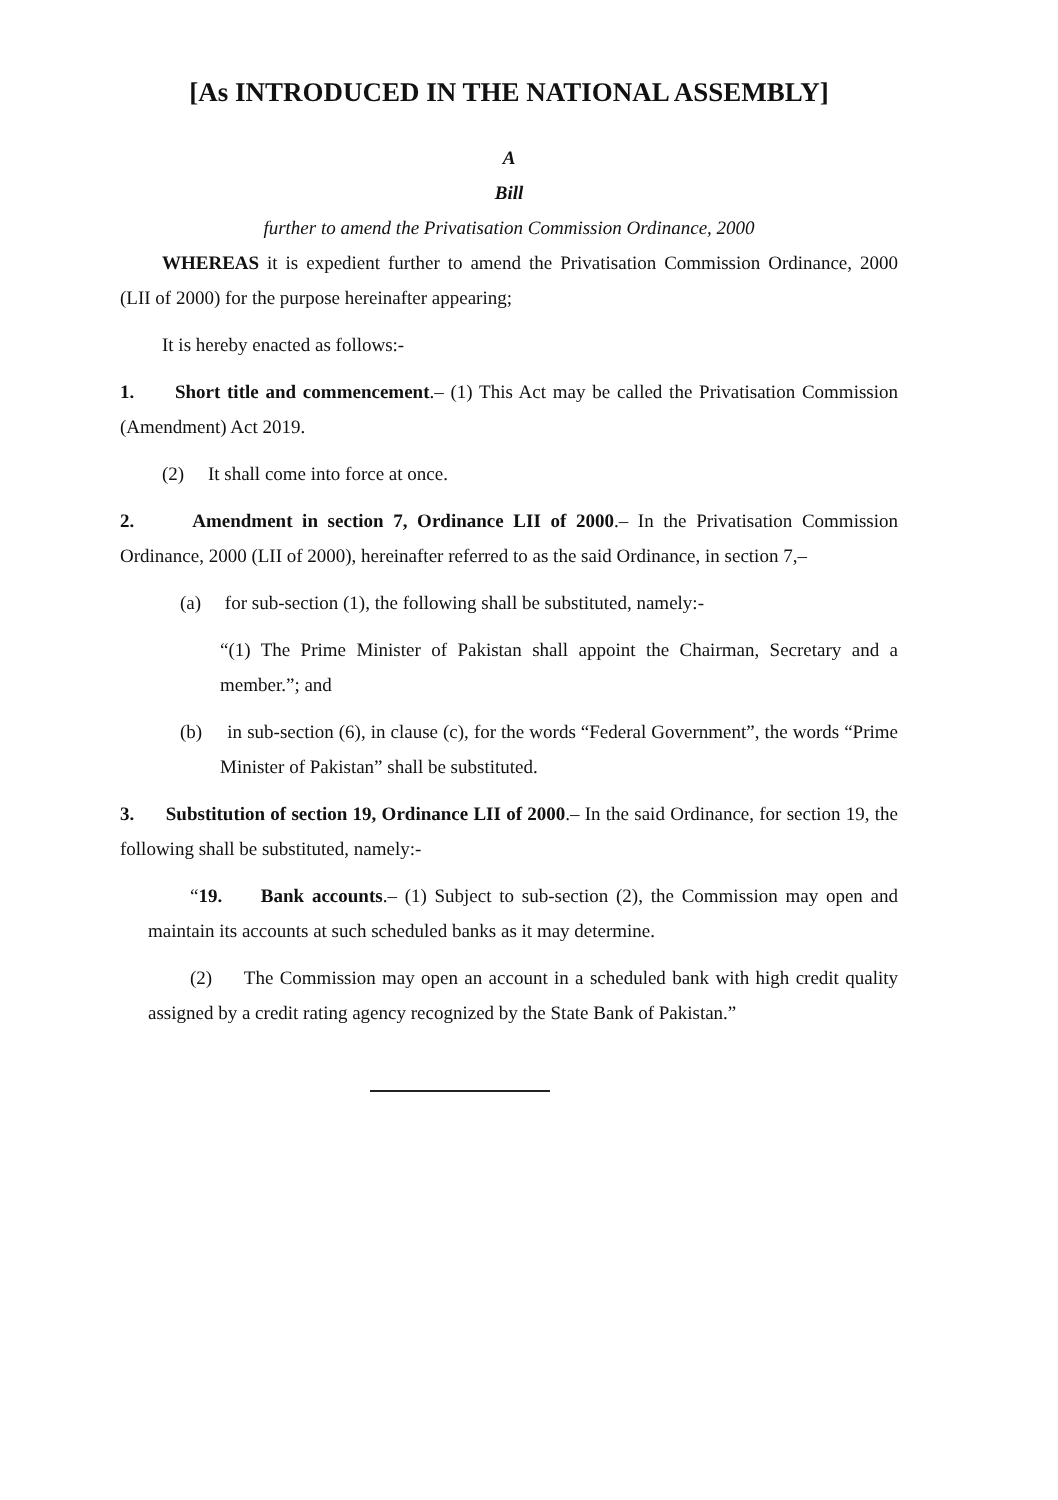[As INTRODUCED IN THE NATIONAL ASSEMBLY]
A
Bill
further to amend the Privatisation Commission Ordinance, 2000
WHEREAS it is expedient further to amend the Privatisation Commission Ordinance, 2000 (LII of 2000) for the purpose hereinafter appearing;
It is hereby enacted as follows:-
1. Short title and commencement.– (1) This Act may be called the Privatisation Commission (Amendment) Act 2019.
(2) It shall come into force at once.
2. Amendment in section 7, Ordinance LII of 2000.– In the Privatisation Commission Ordinance, 2000 (LII of 2000), hereinafter referred to as the said Ordinance, in section 7,–
(a) for sub-section (1), the following shall be substituted, namely:-
“(1) The Prime Minister of Pakistan shall appoint the Chairman, Secretary and a member.”; and
(b) in sub-section (6), in clause (c), for the words “Federal Government”, the words “Prime Minister of Pakistan” shall be substituted.
3. Substitution of section 19, Ordinance LII of 2000.– In the said Ordinance, for section 19, the following shall be substituted, namely:-
“19. Bank accounts.– (1) Subject to sub-section (2), the Commission may open and maintain its accounts at such scheduled banks as it may determine.
(2) The Commission may open an account in a scheduled bank with high credit quality assigned by a credit rating agency recognized by the State Bank of Pakistan.”